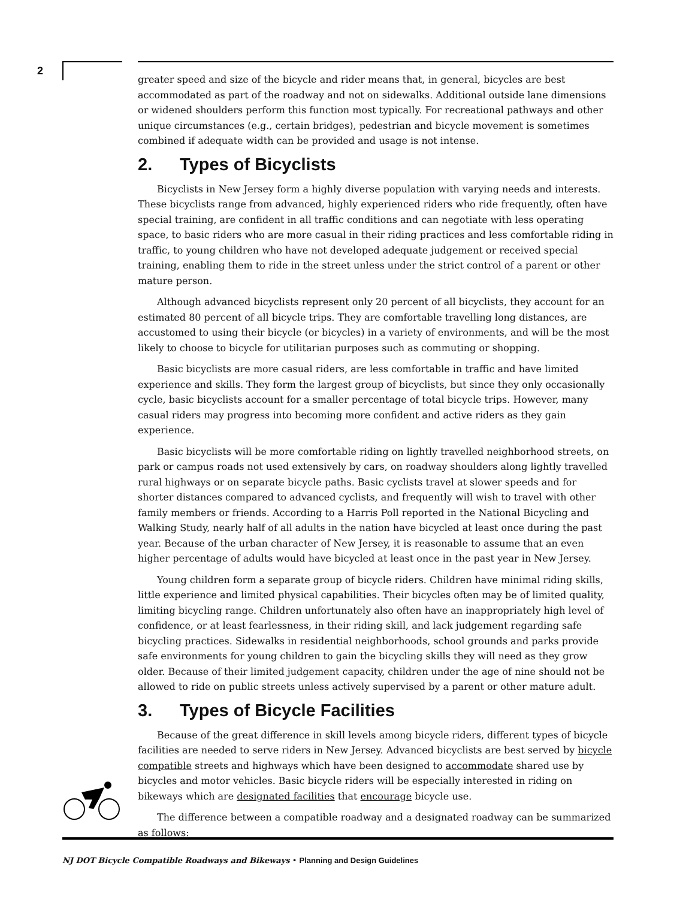2
greater speed and size of the bicycle and rider means that, in general, bicycles are best accommodated as part of the roadway and not on sidewalks. Additional outside lane dimensions or widened shoulders perform this function most typically. For recreational pathways and other unique circumstances (e.g., certain bridges), pedestrian and bicycle movement is sometimes combined if adequate width can be provided and usage is not intense.
2. Types of Bicyclists
Bicyclists in New Jersey form a highly diverse population with varying needs and interests. These bicyclists range from advanced, highly experienced riders who ride frequently, often have special training, are confident in all traffic conditions and can negotiate with less operating space, to basic riders who are more casual in their riding practices and less comfortable riding in traffic, to young children who have not developed adequate judgement or received special training, enabling them to ride in the street unless under the strict control of a parent or other mature person.
Although advanced bicyclists represent only 20 percent of all bicyclists, they account for an estimated 80 percent of all bicycle trips. They are comfortable travelling long distances, are accustomed to using their bicycle (or bicycles) in a variety of environments, and will be the most likely to choose to bicycle for utilitarian purposes such as commuting or shopping.
Basic bicyclists are more casual riders, are less comfortable in traffic and have limited experience and skills. They form the largest group of bicyclists, but since they only occasionally cycle, basic bicyclists account for a smaller percentage of total bicycle trips. However, many casual riders may progress into becoming more confident and active riders as they gain experience.
Basic bicyclists will be more comfortable riding on lightly travelled neighborhood streets, on park or campus roads not used extensively by cars, on roadway shoulders along lightly travelled rural highways or on separate bicycle paths. Basic cyclists travel at slower speeds and for shorter distances compared to advanced cyclists, and frequently will wish to travel with other family members or friends. According to a Harris Poll reported in the National Bicycling and Walking Study, nearly half of all adults in the nation have bicycled at least once during the past year. Because of the urban character of New Jersey, it is reasonable to assume that an even higher percentage of adults would have bicycled at least once in the past year in New Jersey.
Young children form a separate group of bicycle riders. Children have minimal riding skills, little experience and limited physical capabilities. Their bicycles often may be of limited quality, limiting bicycling range. Children unfortunately also often have an inappropriately high level of confidence, or at least fearlessness, in their riding skill, and lack judgement regarding safe bicycling practices. Sidewalks in residential neighborhoods, school grounds and parks provide safe environments for young children to gain the bicycling skills they will need as they grow older. Because of their limited judgement capacity, children under the age of nine should not be allowed to ride on public streets unless actively supervised by a parent or other mature adult.
3. Types of Bicycle Facilities
Because of the great difference in skill levels among bicycle riders, different types of bicycle facilities are needed to serve riders in New Jersey. Advanced bicyclists are best served by bicycle compatible streets and highways which have been designed to accommodate shared use by bicycles and motor vehicles. Basic bicycle riders will be especially interested in riding on bikeways which are designated facilities that encourage bicycle use.
The difference between a compatible roadway and a designated roadway can be summarized as follows:
NJ DOT Bicycle Compatible Roadways and Bikeways • Planning and Design Guidelines